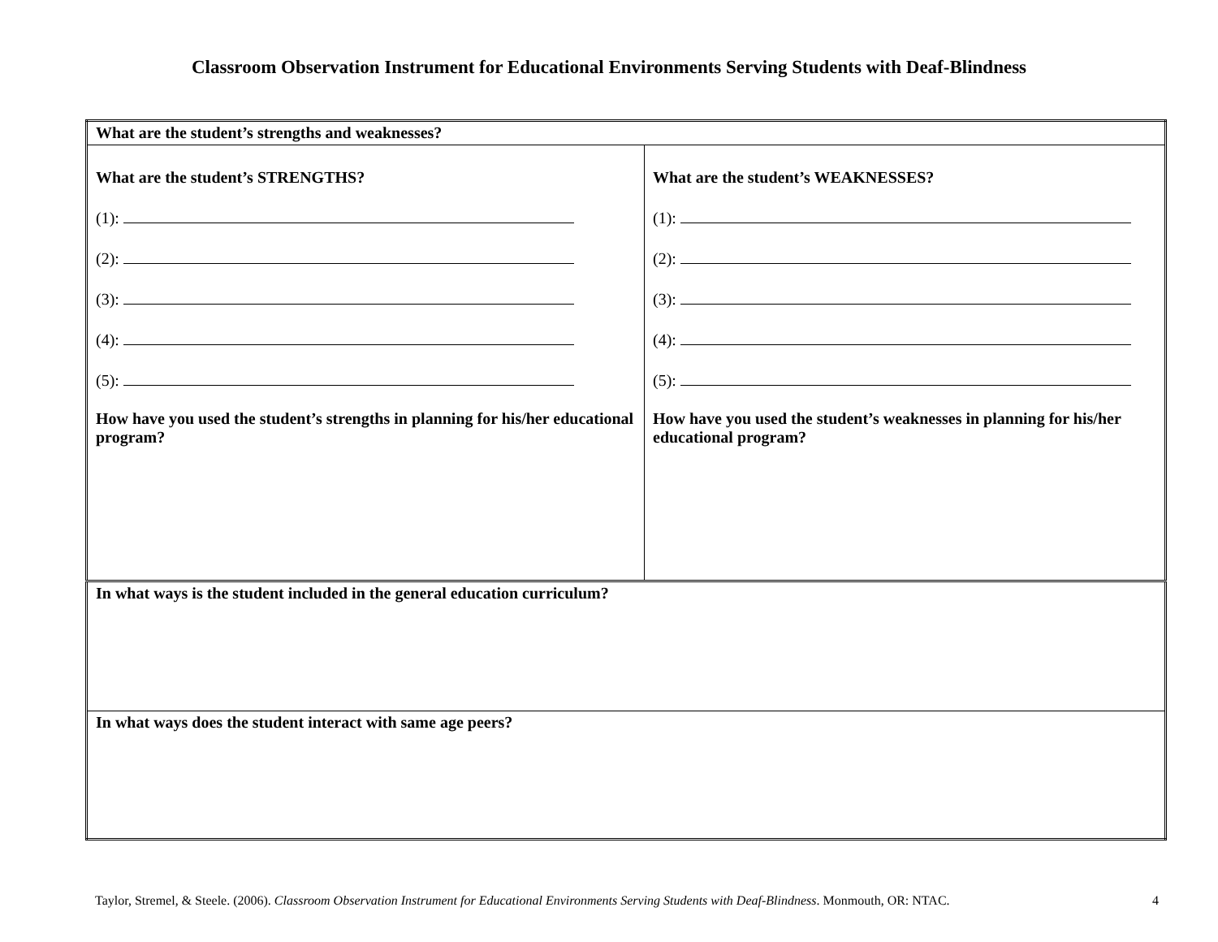Classroom Observation Instrument for Educational Environments Serving Students with Deaf-Blindness
| What are the student’s strengths and weaknesses? | |
| What are the student’s STRENGTHS? (1): (2): (3): (4): (5): How have you used the student’s strengths in planning for his/her educational program? | What are the student’s WEAKNESSES? (1): (2): (3): (4): (5): How have you used the student’s weaknesses in planning for his/her educational program? |
| In what ways is the student included in the general education curriculum? | |
| In what ways does the student interact with same age peers? | |
Taylor, Stremel, & Steele. (2006). Classroom Observation Instrument for Educational Environments Serving Students with Deaf-Blindness. Monmouth, OR: NTAC. 4